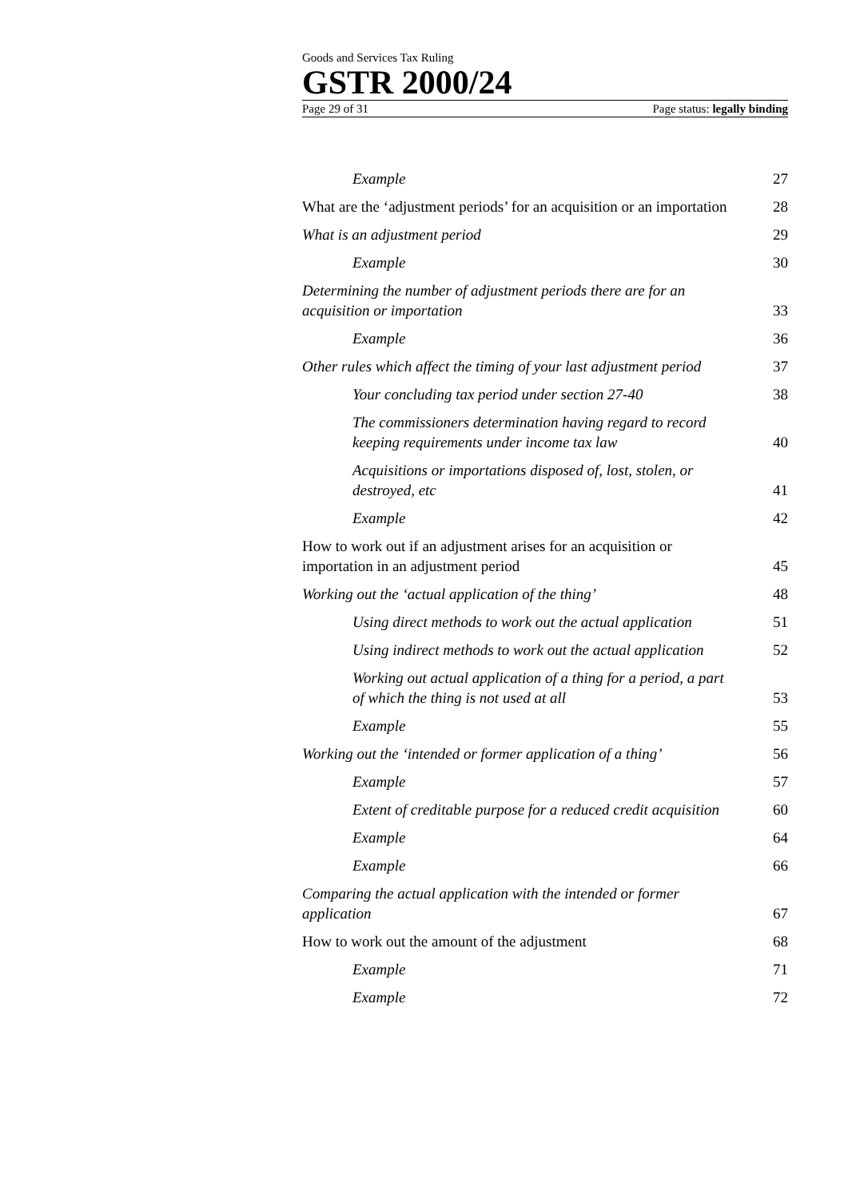Goods and Services Tax Ruling
GSTR 2000/24
Page 29 of 31 Page status: legally binding
Example 27
What are the ‘adjustment periods’ for an acquisition or an importation 28
What is an adjustment period 29
Example 30
Determining the number of adjustment periods there are for an acquisition or importation 33
Example 36
Other rules which affect the timing of your last adjustment period 37
Your concluding tax period under section 27-40 38
The commissioners determination having regard to record keeping requirements under income tax law 40
Acquisitions or importations disposed of, lost, stolen, or destroyed, etc 41
Example 42
How to work out if an adjustment arises for an acquisition or importation in an adjustment period 45
Working out the ‘actual application of the thing’ 48
Using direct methods to work out the actual application 51
Using indirect methods to work out the actual application 52
Working out actual application of a thing for a period, a part of which the thing is not used at all 53
Example 55
Working out the ‘intended or former application of a thing’ 56
Example 57
Extent of creditable purpose for a reduced credit acquisition 60
Example 64
Example 66
Comparing the actual application with the intended or former application 67
How to work out the amount of the adjustment 68
Example 71
Example 72